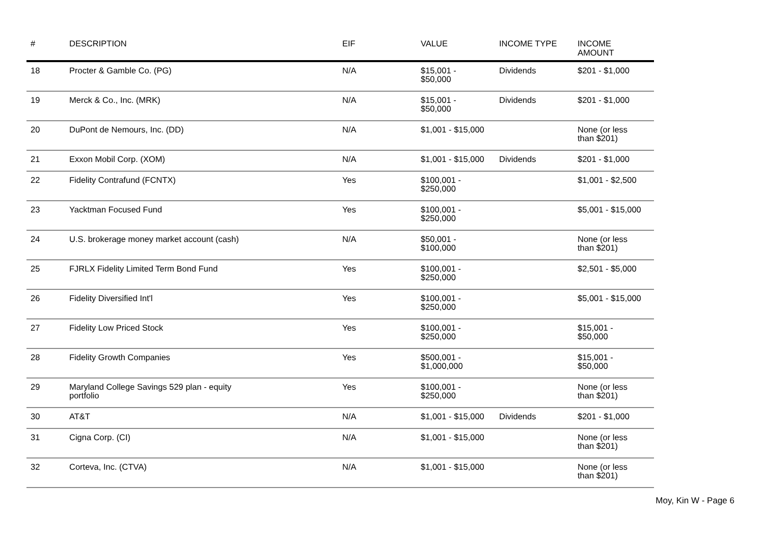| # | DESCRIPTION | EIF | VALUE | INCOME TYPE | INCOME AMOUNT |
| --- | --- | --- | --- | --- | --- |
| 18 | Procter & Gamble Co. (PG) | N/A | $15,001 - $50,000 | Dividends | $201 - $1,000 |
| 19 | Merck & Co., Inc. (MRK) | N/A | $15,001 - $50,000 | Dividends | $201 - $1,000 |
| 20 | DuPont de Nemours, Inc. (DD) | N/A | $1,001 - $15,000 | | None (or less than $201) |
| 21 | Exxon Mobil Corp. (XOM) | N/A | $1,001 - $15,000 | Dividends | $201 - $1,000 |
| 22 | Fidelity Contrafund (FCNTX) | Yes | $100,001 - $250,000 | | $1,001 - $2,500 |
| 23 | Yacktman Focused Fund | Yes | $100,001 - $250,000 | | $5,001 - $15,000 |
| 24 | U.S. brokerage money market account (cash) | N/A | $50,001 - $100,000 | | None (or less than $201) |
| 25 | FJRLX Fidelity Limited Term Bond Fund | Yes | $100,001 - $250,000 | | $2,501 - $5,000 |
| 26 | Fidelity Diversified Int'l | Yes | $100,001 - $250,000 | | $5,001 - $15,000 |
| 27 | Fidelity Low Priced Stock | Yes | $100,001 - $250,000 | | $15,001 - $50,000 |
| 28 | Fidelity Growth Companies | Yes | $500,001 - $1,000,000 | | $15,001 - $50,000 |
| 29 | Maryland College Savings 529 plan - equity portfolio | Yes | $100,001 - $250,000 | | None (or less than $201) |
| 30 | AT&T | N/A | $1,001 - $15,000 | Dividends | $201 - $1,000 |
| 31 | Cigna Corp. (CI) | N/A | $1,001 - $15,000 | | None (or less than $201) |
| 32 | Corteva, Inc. (CTVA) | N/A | $1,001 - $15,000 | | None (or less than $201) |
Moy, Kin W - Page 6